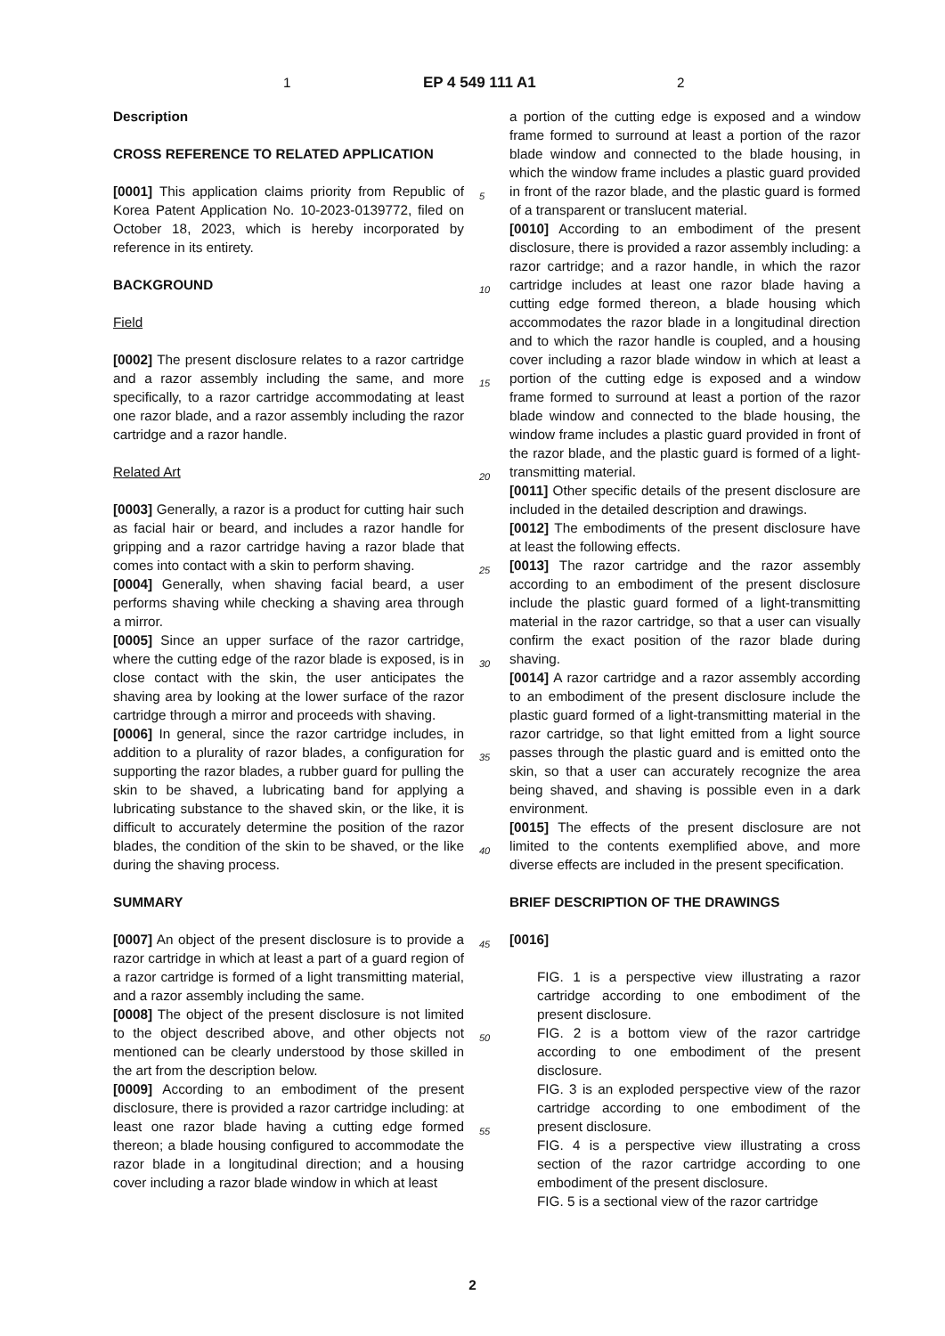1 EP 4 549 111 A1 2
Description
CROSS REFERENCE TO RELATED APPLICATION
[0001] This application claims priority from Republic of Korea Patent Application No. 10-2023-0139772, filed on October 18, 2023, which is hereby incorporated by reference in its entirety.
BACKGROUND
Field
[0002] The present disclosure relates to a razor cartridge and a razor assembly including the same, and more specifically, to a razor cartridge accommodating at least one razor blade, and a razor assembly including the razor cartridge and a razor handle.
Related Art
[0003] Generally, a razor is a product for cutting hair such as facial hair or beard, and includes a razor handle for gripping and a razor cartridge having a razor blade that comes into contact with a skin to perform shaving.
[0004] Generally, when shaving facial beard, a user performs shaving while checking a shaving area through a mirror.
[0005] Since an upper surface of the razor cartridge, where the cutting edge of the razor blade is exposed, is in close contact with the skin, the user anticipates the shaving area by looking at the lower surface of the razor cartridge through a mirror and proceeds with shaving.
[0006] In general, since the razor cartridge includes, in addition to a plurality of razor blades, a configuration for supporting the razor blades, a rubber guard for pulling the skin to be shaved, a lubricating band for applying a lubricating substance to the shaved skin, or the like, it is difficult to accurately determine the position of the razor blades, the condition of the skin to be shaved, or the like during the shaving process.
SUMMARY
[0007] An object of the present disclosure is to provide a razor cartridge in which at least a part of a guard region of a razor cartridge is formed of a light transmitting material, and a razor assembly including the same.
[0008] The object of the present disclosure is not limited to the object described above, and other objects not mentioned can be clearly understood by those skilled in the art from the description below.
[0009] According to an embodiment of the present disclosure, there is provided a razor cartridge including: at least one razor blade having a cutting edge formed thereon; a blade housing configured to accommodate the razor blade in a longitudinal direction; and a housing cover including a razor blade window in which at least
a portion of the cutting edge is exposed and a window frame formed to surround at least a portion of the razor blade window and connected to the blade housing, in which the window frame includes a plastic guard provided in front of the razor blade, and the plastic guard is formed of a transparent or translucent material.
[0010] According to an embodiment of the present disclosure, there is provided a razor assembly including: a razor cartridge; and a razor handle, in which the razor cartridge includes at least one razor blade having a cutting edge formed thereon, a blade housing which accommodates the razor blade in a longitudinal direction and to which the razor handle is coupled, and a housing cover including a razor blade window in which at least a portion of the cutting edge is exposed and a window frame formed to surround at least a portion of the razor blade window and connected to the blade housing, the window frame includes a plastic guard provided in front of the razor blade, and the plastic guard is formed of a light-transmitting material.
[0011] Other specific details of the present disclosure are included in the detailed description and drawings.
[0012] The embodiments of the present disclosure have at least the following effects.
[0013] The razor cartridge and the razor assembly according to an embodiment of the present disclosure include the plastic guard formed of a light-transmitting material in the razor cartridge, so that a user can visually confirm the exact position of the razor blade during shaving.
[0014] A razor cartridge and a razor assembly according to an embodiment of the present disclosure include the plastic guard formed of a light-transmitting material in the razor cartridge, so that light emitted from a light source passes through the plastic guard and is emitted onto the skin, so that a user can accurately recognize the area being shaved, and shaving is possible even in a dark environment.
[0015] The effects of the present disclosure are not limited to the contents exemplified above, and more diverse effects are included in the present specification.
BRIEF DESCRIPTION OF THE DRAWINGS
[0016]
FIG. 1 is a perspective view illustrating a razor cartridge according to one embodiment of the present disclosure.
FIG. 2 is a bottom view of the razor cartridge according to one embodiment of the present disclosure.
FIG. 3 is an exploded perspective view of the razor cartridge according to one embodiment of the present disclosure.
FIG. 4 is a perspective view illustrating a cross section of the razor cartridge according to one embodiment of the present disclosure.
FIG. 5 is a sectional view of the razor cartridge
5
10
15
20
25
30
35
40
45
50
55
2